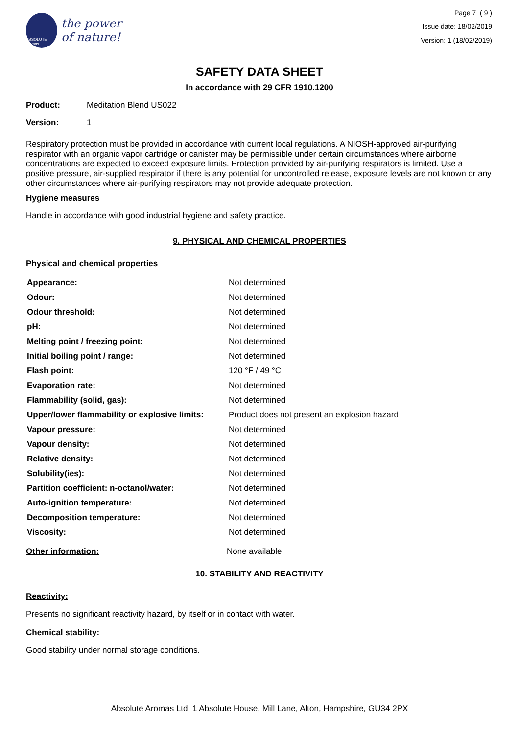ABSOLUTE aromas
the power
of nature!
Page 7 ( 9 )
Issue date: 18/02/2019
Version: 1 (18/02/2019)
SAFETY DATA SHEET
In accordance with 29 CFR 1910.1200
Product: Meditation Blend US022
Version: 1
Respiratory protection must be provided in accordance with current local regulations. A NIOSH-approved air-purifying respirator with an organic vapor cartridge or canister may be permissible under certain circumstances where airborne concentrations are expected to exceed exposure limits. Protection provided by air-purifying respirators is limited. Use a positive pressure, air-supplied respirator if there is any potential for uncontrolled release, exposure levels are not known or any other circumstances where air-purifying respirators may not provide adequate protection.
Hygiene measures
Handle in accordance with good industrial hygiene and safety practice.
9. PHYSICAL AND CHEMICAL PROPERTIES
Physical and chemical properties
| Appearance: | Not determined |
| Odour: | Not determined |
| Odour threshold: | Not determined |
| pH: | Not determined |
| Melting point / freezing point: | Not determined |
| Initial boiling point / range: | Not determined |
| Flash point: | 120 °F / 49 °C |
| Evaporation rate: | Not determined |
| Flammability (solid, gas): | Not determined |
| Upper/lower flammability or explosive limits: | Product does not present an explosion hazard |
| Vapour pressure: | Not determined |
| Vapour density: | Not determined |
| Relative density: | Not determined |
| Solubility(ies): | Not determined |
| Partition coefficient: n-octanol/water: | Not determined |
| Auto-ignition temperature: | Not determined |
| Decomposition temperature: | Not determined |
| Viscosity: | Not determined |
Other information: None available
10. STABILITY AND REACTIVITY
Reactivity:
Presents no significant reactivity hazard, by itself or in contact with water.
Chemical stability:
Good stability under normal storage conditions.
Absolute Aromas Ltd, 1 Absolute House, Mill Lane, Alton, Hampshire, GU34 2PX